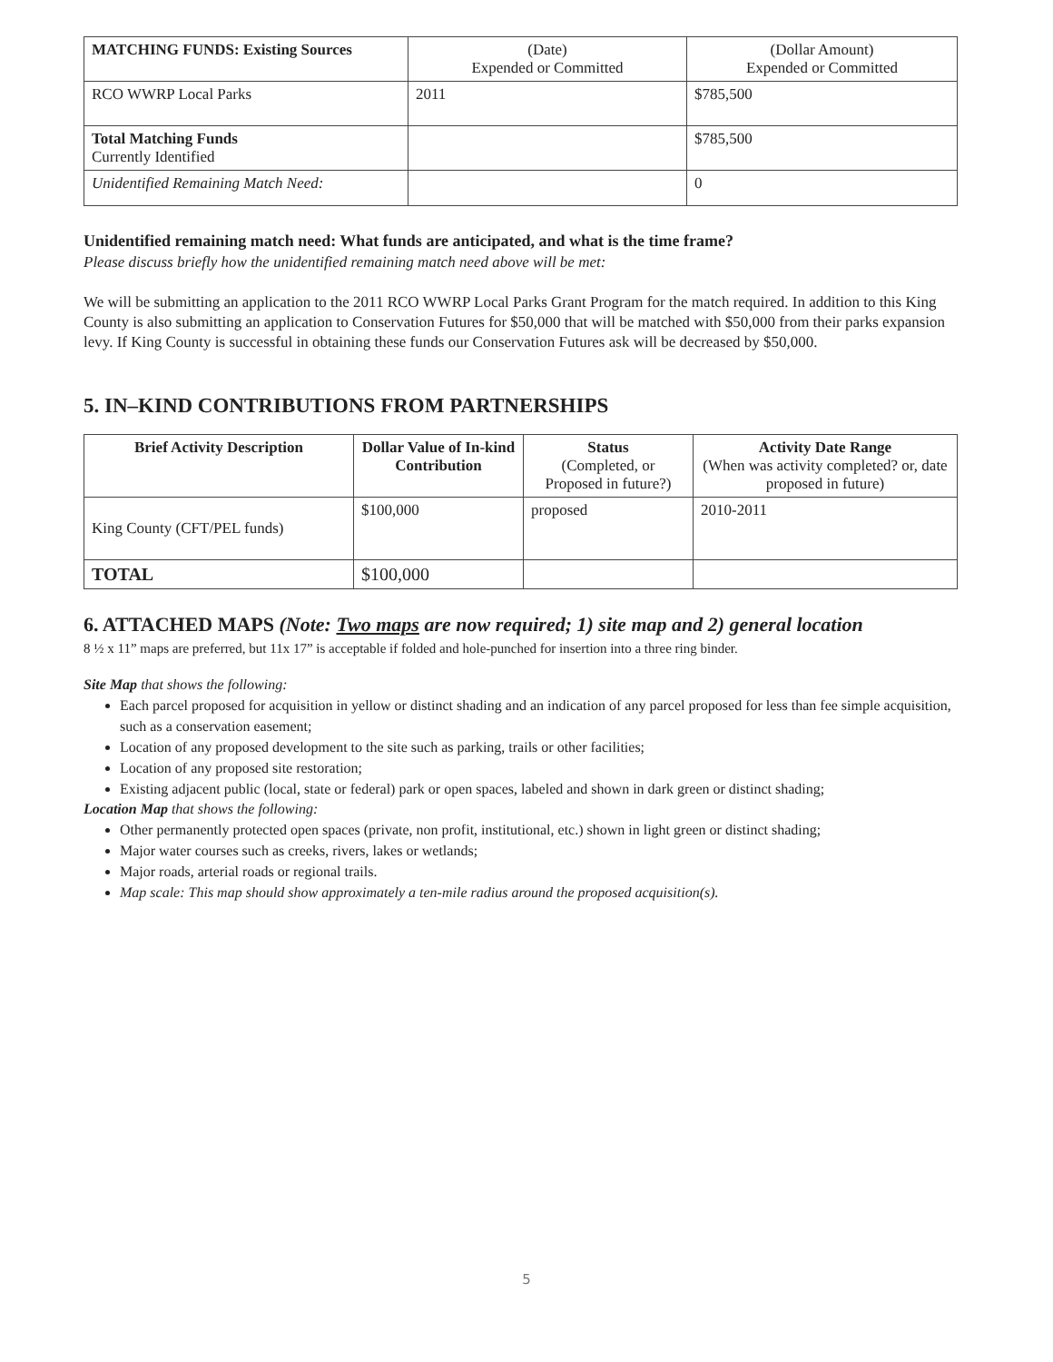| MATCHING FUNDS: Existing Sources | (Date) Expended or Committed | (Dollar Amount) Expended or Committed |
| --- | --- | --- |
| RCO WWRP Local Parks | 2011 | $785,500 |
| Total Matching Funds Currently Identified | | $785,500 |
| Unidentified Remaining Match Need: | | 0 |
Unidentified remaining match need: What funds are anticipated, and what is the time frame?
Please discuss briefly how the unidentified remaining match need above will be met:
We will be submitting an application to the 2011 RCO WWRP Local Parks Grant Program for the match required. In addition to this King County is also submitting an application to Conservation Futures for $50,000 that will be matched with $50,000 from their parks expansion levy. If King County is successful in obtaining these funds our Conservation Futures ask will be decreased by $50,000.
5. IN–KIND CONTRIBUTIONS FROM PARTNERSHIPS
| Brief Activity Description | Dollar Value of In-kind Contribution | Status (Completed, or Proposed in future?) | Activity Date Range (When was activity completed? or, date proposed in future) |
| --- | --- | --- | --- |
| King County (CFT/PEL funds) | $100,000 | proposed | 2010-2011 |
| TOTAL | $100,000 | | |
6. ATTACHED MAPS (Note: Two maps are now required; 1) site map and 2) general location
8 ½ x 11” maps are preferred, but 11x 17” is acceptable if folded and hole-punched for insertion into a three ring binder.
Site Map that shows the following:
Each parcel proposed for acquisition in yellow or distinct shading and an indication of any parcel proposed for less than fee simple acquisition, such as a conservation easement;
Location of any proposed development to the site such as parking, trails or other facilities;
Location of any proposed site restoration;
Existing adjacent public (local, state or federal) park or open spaces, labeled and shown in dark green or distinct shading;
Location Map that shows the following:
Other permanently protected open spaces (private, non profit, institutional, etc.) shown in light green or distinct shading;
Major water courses such as creeks, rivers, lakes or wetlands;
Major roads, arterial roads or regional trails.
Map scale: This map should show approximately a ten-mile radius around the proposed acquisition(s).
5